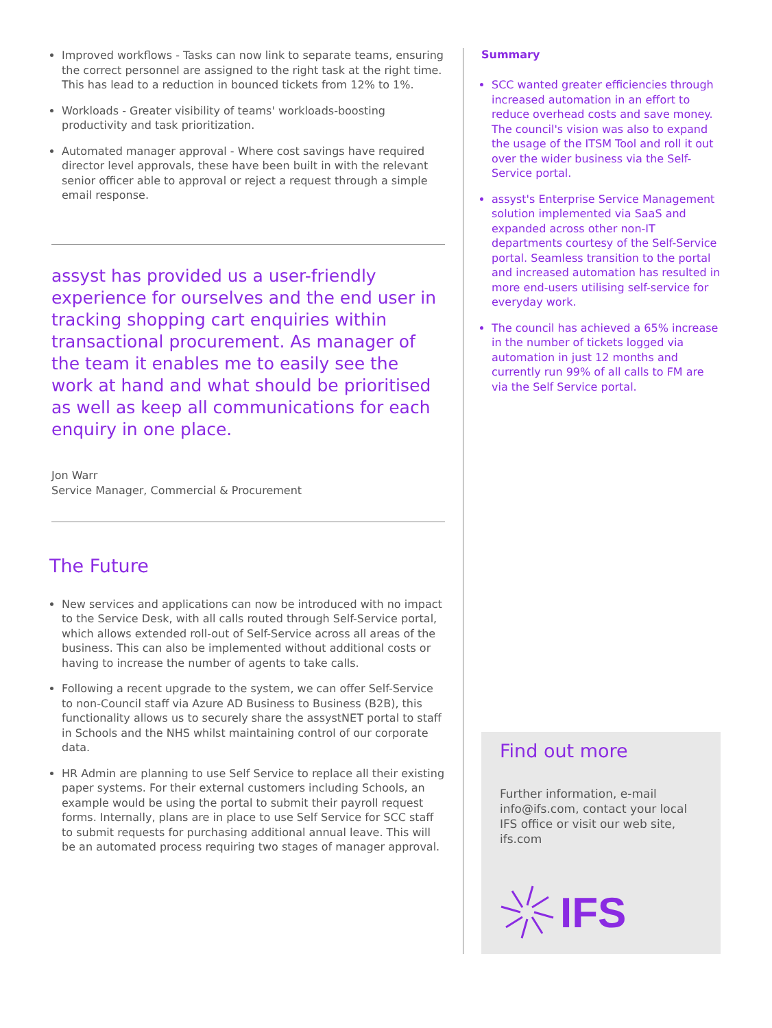Improved workflows - Tasks can now link to separate teams, ensuring the correct personnel are assigned to the right task at the right time. This has lead to a reduction in bounced tickets from 12% to 1%.
Workloads - Greater visibility of teams' workloads-boosting productivity and task prioritization.
Automated manager approval - Where cost savings have required director level approvals, these have been built in with the relevant senior officer able to approval or reject a request through a simple email response.
assyst has provided us a user-friendly experience for ourselves and the end user in tracking shopping cart enquiries within transactional procurement. As manager of the team it enables me to easily see the work at hand and what should be prioritised as well as keep all communications for each enquiry in one place.
Jon Warr
Service Manager, Commercial & Procurement
The Future
New services and applications can now be introduced with no impact to the Service Desk, with all calls routed through Self-Service portal, which allows extended roll-out of Self-Service across all areas of the business. This can also be implemented without additional costs or having to increase the number of agents to take calls.
Following a recent upgrade to the system, we can offer Self-Service to non-Council staff via Azure AD Business to Business (B2B), this functionality allows us to securely share the assystNET portal to staff in Schools and the NHS whilst maintaining control of our corporate data.
HR Admin are planning to use Self Service to replace all their existing paper systems. For their external customers including Schools, an example would be using the portal to submit their payroll request forms. Internally, plans are in place to use Self Service for SCC staff to submit requests for purchasing additional annual leave. This will be an automated process requiring two stages of manager approval.
Summary
SCC wanted greater efficiencies through increased automation in an effort to reduce overhead costs and save money. The council's vision was also to expand the usage of the ITSM Tool and roll it out over the wider business via the Self-Service portal.
assyst's Enterprise Service Management solution implemented via SaaS and expanded across other non-IT departments courtesy of the Self-Service portal. Seamless transition to the portal and increased automation has resulted in more end-users utilising self-service for everyday work.
The council has achieved a 65% increase in the number of tickets logged via automation in just 12 months and currently run 99% of all calls to FM are via the Self Service portal.
Find out more
Further information, e-mail info@ifs.com, contact your local IFS office or visit our web site, ifs.com
IFS